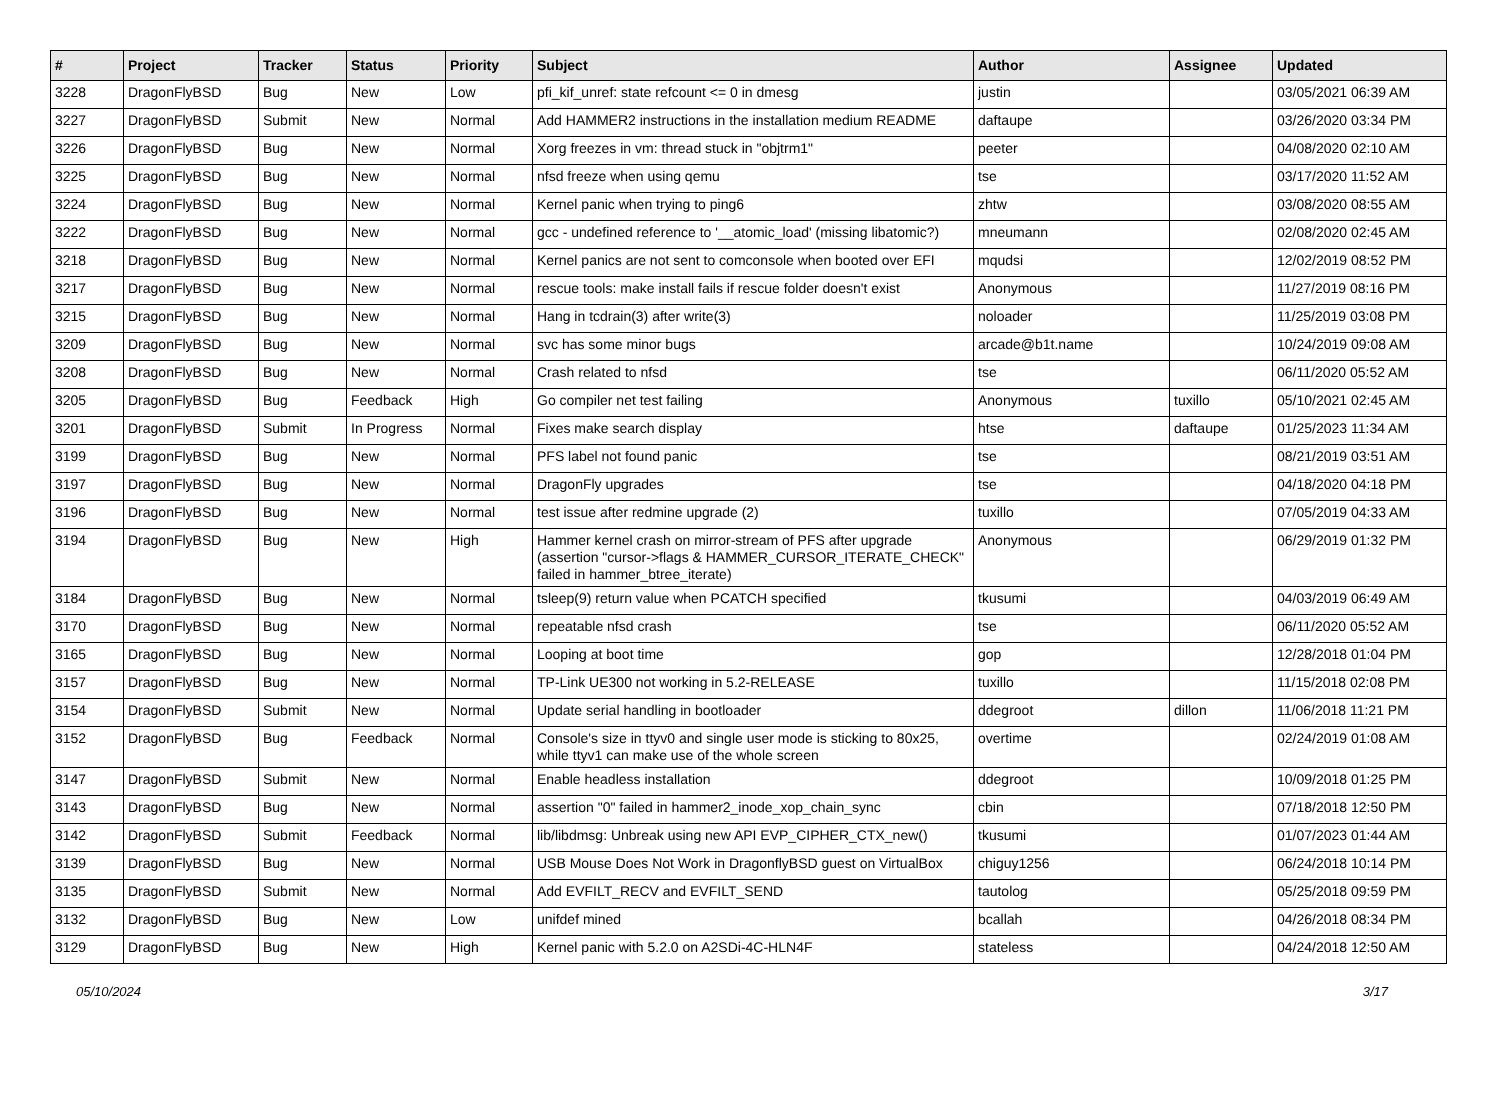| # | Project | Tracker | Status | Priority | Subject | Author | Assignee | Updated |
| --- | --- | --- | --- | --- | --- | --- | --- | --- |
| 3228 | DragonFlyBSD | Bug | New | Low | pfi_kif_unref: state refcount <= 0 in dmesg | justin | | 03/05/2021 06:39 AM |
| 3227 | DragonFlyBSD | Submit | New | Normal | Add HAMMER2 instructions in the installation medium README | daftaupe | | 03/26/2020 03:34 PM |
| 3226 | DragonFlyBSD | Bug | New | Normal | Xorg freezes in vm: thread stuck in "objtrm1" | peeter | | 04/08/2020 02:10 AM |
| 3225 | DragonFlyBSD | Bug | New | Normal | nfsd freeze when using qemu | tse | | 03/17/2020 11:52 AM |
| 3224 | DragonFlyBSD | Bug | New | Normal | Kernel panic when trying to ping6 | zhtw | | 03/08/2020 08:55 AM |
| 3222 | DragonFlyBSD | Bug | New | Normal | gcc - undefined reference to '__atomic_load' (missing libatomic?) | mneumann | | 02/08/2020 02:45 AM |
| 3218 | DragonFlyBSD | Bug | New | Normal | Kernel panics are not sent to comconsole when booted over EFI | mqudsi | | 12/02/2019 08:52 PM |
| 3217 | DragonFlyBSD | Bug | New | Normal | rescue tools: make install fails if rescue folder doesn't exist | Anonymous | | 11/27/2019 08:16 PM |
| 3215 | DragonFlyBSD | Bug | New | Normal | Hang in tcdrain(3) after write(3) | noloader | | 11/25/2019 03:08 PM |
| 3209 | DragonFlyBSD | Bug | New | Normal | svc has some minor bugs | arcade@b1t.name | | 10/24/2019 09:08 AM |
| 3208 | DragonFlyBSD | Bug | New | Normal | Crash related to nfsd | tse | | 06/11/2020 05:52 AM |
| 3205 | DragonFlyBSD | Bug | Feedback | High | Go compiler net test failing | Anonymous | tuxillo | 05/10/2021 02:45 AM |
| 3201 | DragonFlyBSD | Submit | In Progress | Normal | Fixes make search display | htse | daftaupe | 01/25/2023 11:34 AM |
| 3199 | DragonFlyBSD | Bug | New | Normal | PFS label not found panic | tse | | 08/21/2019 03:51 AM |
| 3197 | DragonFlyBSD | Bug | New | Normal | DragonFly upgrades | tse | | 04/18/2020 04:18 PM |
| 3196 | DragonFlyBSD | Bug | New | Normal | test issue after redmine upgrade (2) | tuxillo | | 07/05/2019 04:33 AM |
| 3194 | DragonFlyBSD | Bug | New | High | Hammer kernel crash on mirror-stream of PFS after upgrade (assertion "cursor->flags & HAMMER_CURSOR_ITERATE_CHECK" failed in hammer_btree_iterate) | Anonymous | | 06/29/2019 01:32 PM |
| 3184 | DragonFlyBSD | Bug | New | Normal | tsleep(9) return value when PCATCH specified | tkusumi | | 04/03/2019 06:49 AM |
| 3170 | DragonFlyBSD | Bug | New | Normal | repeatable nfsd crash | tse | | 06/11/2020 05:52 AM |
| 3165 | DragonFlyBSD | Bug | New | Normal | Looping at boot time | gop | | 12/28/2018 01:04 PM |
| 3157 | DragonFlyBSD | Bug | New | Normal | TP-Link UE300 not working in 5.2-RELEASE | tuxillo | | 11/15/2018 02:08 PM |
| 3154 | DragonFlyBSD | Submit | New | Normal | Update serial handling in bootloader | ddegroot | dillon | 11/06/2018 11:21 PM |
| 3152 | DragonFlyBSD | Bug | Feedback | Normal | Console's size in ttyv0 and single user mode is sticking to 80x25, while ttyv1 can make use of the whole screen | overtime | | 02/24/2019 01:08 AM |
| 3147 | DragonFlyBSD | Submit | New | Normal | Enable headless installation | ddegroot | | 10/09/2018 01:25 PM |
| 3143 | DragonFlyBSD | Bug | New | Normal | assertion "0" failed in hammer2_inode_xop_chain_sync | cbin | | 07/18/2018 12:50 PM |
| 3142 | DragonFlyBSD | Submit | Feedback | Normal | lib/libdmsg: Unbreak using new API EVP_CIPHER_CTX_new() | tkusumi | | 01/07/2023 01:44 AM |
| 3139 | DragonFlyBSD | Bug | New | Normal | USB Mouse Does Not Work in DragonflyBSD guest on VirtualBox | chiguy1256 | | 06/24/2018 10:14 PM |
| 3135 | DragonFlyBSD | Submit | New | Normal | Add EVFILT_RECV and EVFILT_SEND | tautolog | | 05/25/2018 09:59 PM |
| 3132 | DragonFlyBSD | Bug | New | Low | unifdef mined | bcallah | | 04/26/2018 08:34 PM |
| 3129 | DragonFlyBSD | Bug | New | High | Kernel panic with 5.2.0 on A2SDi-4C-HLN4F | stateless | | 04/24/2018 12:50 AM |
05/10/2024 3/17